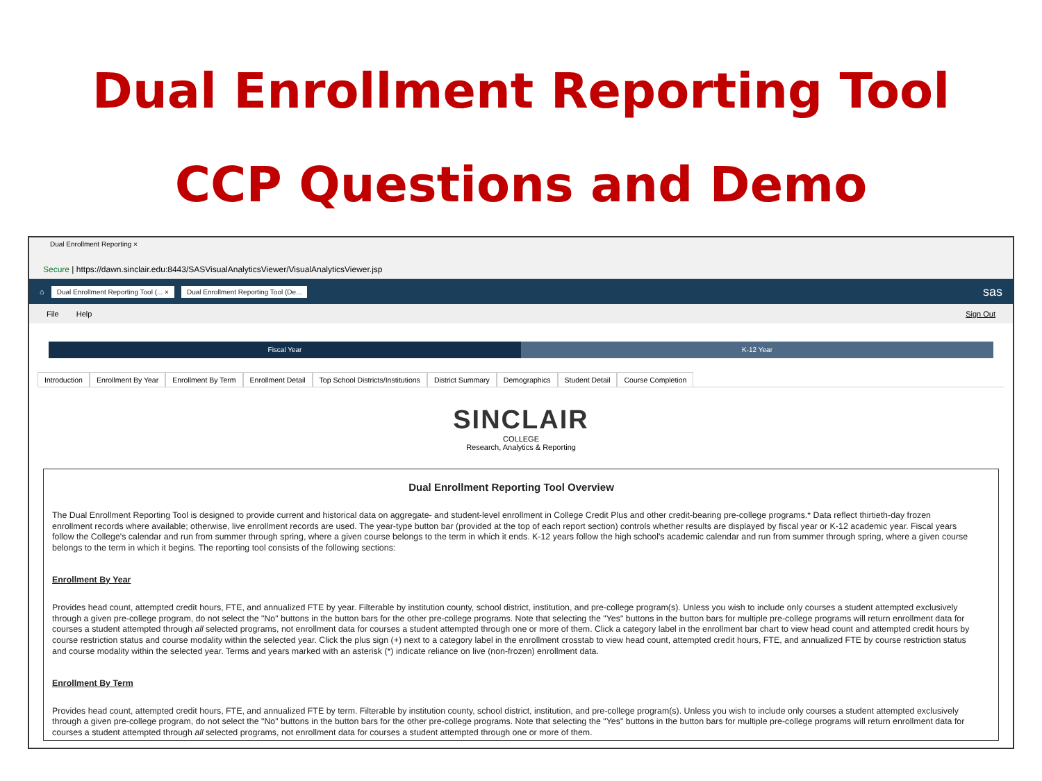Dual Enrollment Reporting Tool
CCP Questions and Demo
Dual Enrollment Reporting ×
Secure | https://dawn.sinclair.edu:8443/SASVisualAnalyticsViewer/VisualAnalyticsViewer.jsp
⌂ Dual Enrollment Reporting Tool (... × Dual Enrollment Reporting Tool (De... sas
File Help Sign Out
Fiscal Year K-12 Year
Introduction Enrollment By Year Enrollment By Term Enrollment Detail Top School Districts/Institutions
District Summary Demographics Student Detail Course Completion
SINCLAIR
COLLEGE
Research, Analytics & Reporting
Dual Enrollment Reporting Tool Overview
The Dual Enrollment Reporting Tool is designed to provide current and historical data on aggregate- and student-level enrollment in College Credit Plus and other credit-bearing pre-college programs.* Data reflect thirtieth-day frozen enrollment records where available; otherwise, live enrollment records are used. The year-type button bar (provided at the top of each report section) controls whether results are displayed by fiscal year or K-12 academic year. Fiscal years follow the College's calendar and run from summer through spring, where a given course belongs to the term in which it ends. K-12 years follow the high school's academic calendar and run from summer through spring, where a given course belongs to the term in which it begins. The reporting tool consists of the following sections:
Enrollment By Year
Provides head count, attempted credit hours, FTE, and annualized FTE by year. Filterable by institution county, school district, institution, and pre-college program(s). Unless you wish to include only courses a student attempted exclusively through a given pre-college program, do not select the "No" buttons in the button bars for the other pre-college programs. Note that selecting the "Yes" buttons in the button bars for multiple pre-college programs will return enrollment data for courses a student attempted through all selected programs, not enrollment data for courses a student attempted through one or more of them. Click a category label in the enrollment bar chart to view head count and attempted credit hours by course restriction status and course modality within the selected year. Click the plus sign (+) next to a category label in the enrollment crosstab to view head count, attempted credit hours, FTE, and annualized FTE by course restriction status and course modality within the selected year. Terms and years marked with an asterisk (*) indicate reliance on live (non-frozen) enrollment data.
Enrollment By Term
Provides head count, attempted credit hours, FTE, and annualized FTE by term. Filterable by institution county, school district, institution, and pre-college program(s). Unless you wish to include only courses a student attempted exclusively through a given pre-college program, do not select the "No" buttons in the button bars for the other pre-college programs. Note that selecting the "Yes" buttons in the button bars for multiple pre-college programs will return enrollment data for courses a student attempted through all selected programs, not enrollment data for courses a student attempted through one or more of them.